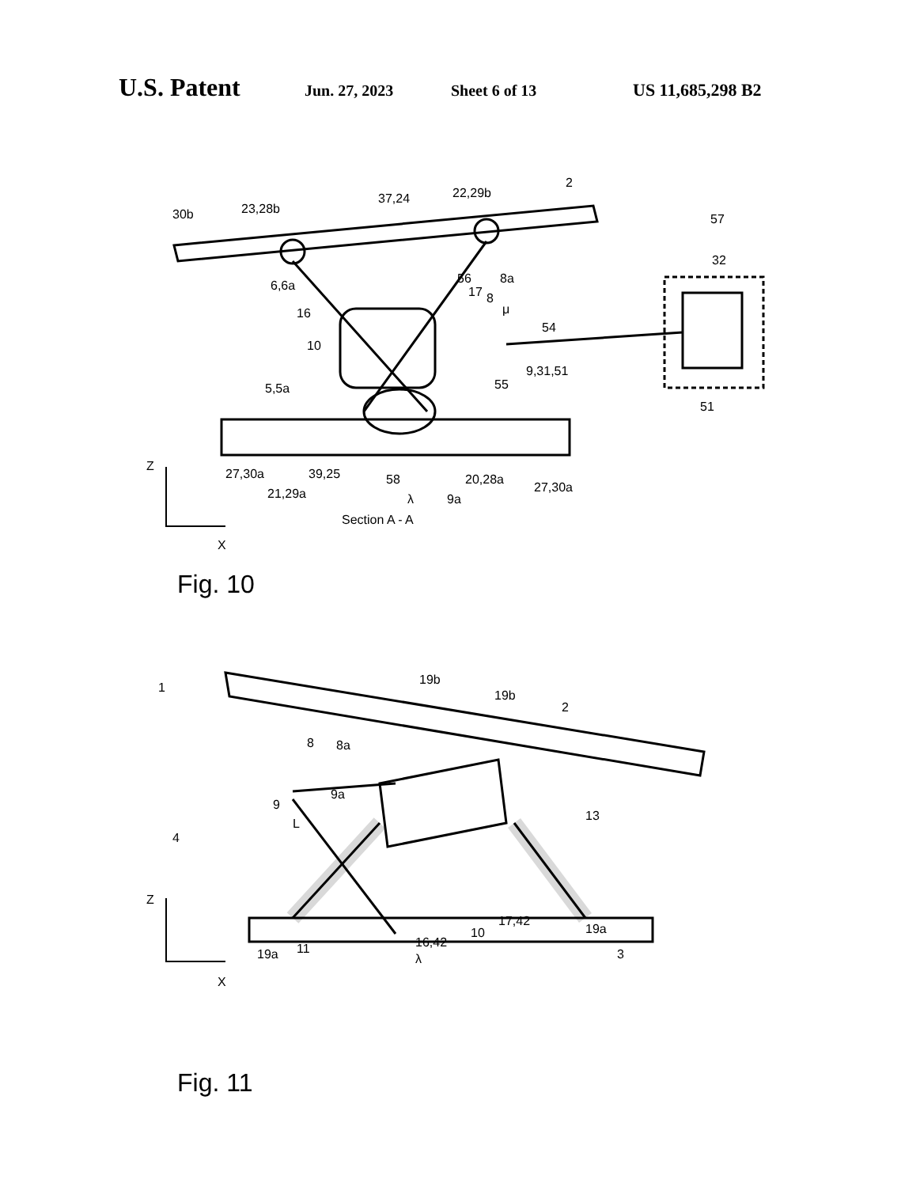U.S. Patent Jun. 27, 2023 Sheet 6 of 13 US 11,685,298 B2
30b 23,28b
37,24 22,29b
2
57
32
6,6a 56 8a
17 8
μ 16
54
10
9,31,51
5,5a 55
51
Z
27,30a 39,25 58 20,28a
27,30a 21,29a λ 9a
Section A - A
X
Fig. 10
19b
19b
1
2
8 8a
9a
9
L
13
4
Z
17,42
19a 10
16,42 11 19a 3 λ
X
Fig. 11